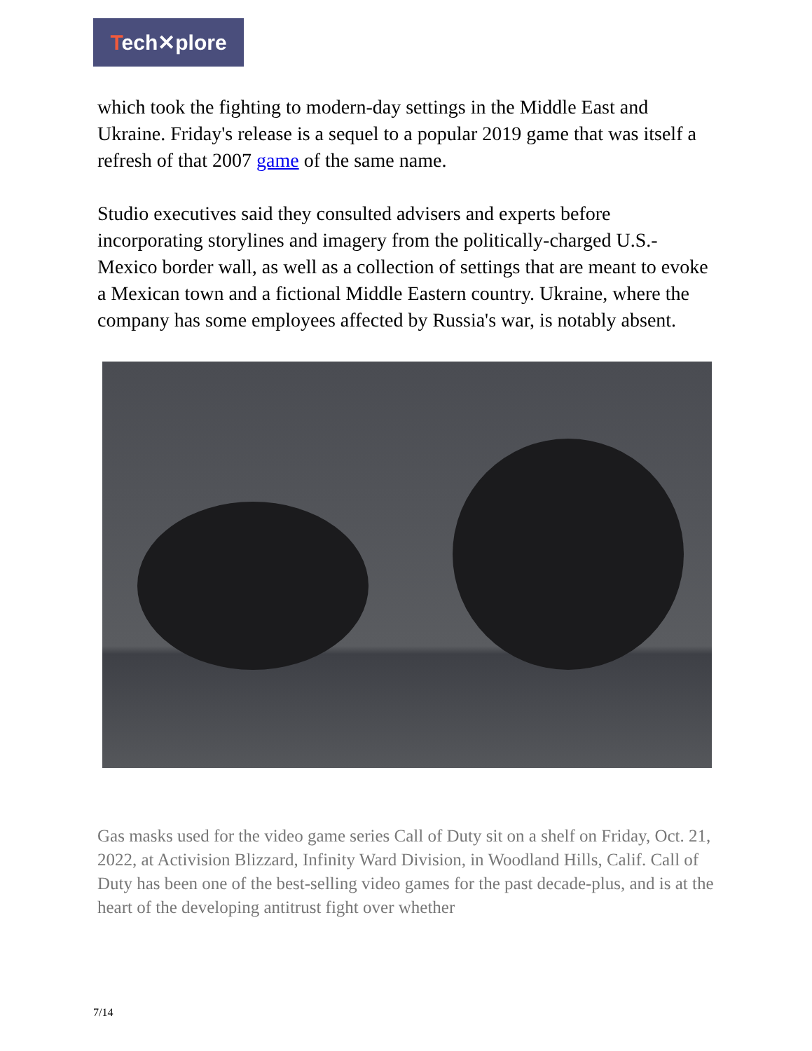Tech✕plore
which took the fighting to modern-day settings in the Middle East and Ukraine. Friday's release is a sequel to a popular 2019 game that was itself a refresh of that 2007 game of the same name.
Studio executives said they consulted advisers and experts before incorporating storylines and imagery from the politically-charged U.S.-Mexico border wall, as well as a collection of settings that are meant to evoke a Mexican town and a fictional Middle Eastern country. Ukraine, where the company has some employees affected by Russia's war, is notably absent.
Gas masks used for the video game series Call of Duty sit on a shelf on Friday, Oct. 21, 2022, at Activision Blizzard, Infinity Ward Division, in Woodland Hills, Calif. Call of Duty has been one of the best-selling video games for the past decade-plus, and is at the heart of the developing antitrust fight over whether
7/14